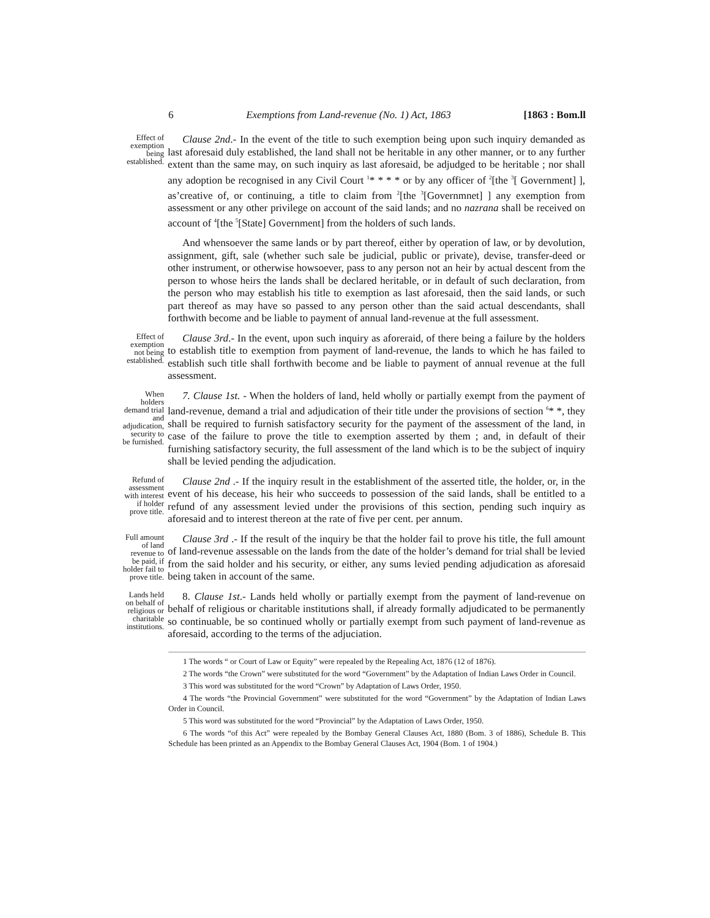6 Exemptions from Land-revenue (No. 1) Act, 1863 [1863 : Bom.ll
Effect of exemption being established.
Clause 2nd.- In the event of the title to such exemption being upon such inquiry demanded as last aforesaid duly established, the land shall not be heritable in any other manner, or to any further extent than the same may, on such inquiry as last aforesaid, be adjudged to be heritable ; nor shall any adoption be recognised in any Civil Court <sup>1</sup>* * * * or by any officer of <sup>2</sup>[the <sup>3</sup>[ Government] ], as’creative of, or continuing, a title to claim from <sup>2</sup>[the <sup>3</sup>[Governmnet] ] any exemption from assessment or any other privilege on account of the said lands; and no nazrana shall be received on account of <sup>4</sup>[the <sup>5</sup>[State] Government] from the holders of such lands.
And whensoever the same lands or by part thereof, either by operation of law, or by devolution, assignment, gift, sale (whether such sale be judicial, public or private), devise, transfer-deed or other instrument, or otherwise howsoever, pass to any person not an heir by actual descent from the person to whose heirs the lands shall be declared heritable, or in default of such declaration, from the person who may establish his title to exemption as last aforesaid, then the said lands, or such part thereof as may have so passed to any person other than the said actual descendants, shall forthwith become and be liable to payment of annual land-revenue at the full assessment.
Effect of exemption not being established.
Clause 3rd.- In the event, upon such inquiry as aforeraid, of there being a failure by the holders to establish title to exemption from payment of land-revenue, the lands to which he has failed to establish such title shall forthwith become and be liable to payment of annual revenue at the full assessment.
When holders demand trial and adjudication, security to be furnished.
7. Clause 1st. - When the holders of land, held wholly or partially exempt from the payment of land-revenue, demand a trial and adjudication of their title under the provisions of section <sup>6</sup>* *, they shall be required to furnish satisfactory security for the payment of the assessment of the land, in case of the failure to prove the title to exemption asserted by them ; and, in default of their furnishing satisfactory security, the full assessment of the land which is to be the subject of inquiry shall be levied pending the adjudication.
Refund of assessment with interest if holder prove title.
Clause 2nd .- If the inquiry result in the establishment of the asserted title, the holder, or, in the event of his decease, his heir who succeeds to possession of the said lands, shall be entitled to a refund of any assessment levied under the provisions of this section, pending such inquiry as aforesaid and to interest thereon at the rate of five per cent. per annum.
Full amount of land revenue to be paid, if holder fail to prove title.
Clause 3rd .- If the result of the inquiry be that the holder fail to prove his title, the full amount of land-revenue assessable on the lands from the date of the holder’s demand for trial shall be levied from the said holder and his security, or either, any sums levied pending adjudication as aforesaid being taken in account of the same.
Lands held on behalf of religious or charitable institutions.
8. Clause 1st.- Lands held wholly or partially exempt from the payment of land-revenue on behalf of religious or charitable institutions shall, if already formally adjudicated to be permanently so continuable, be so continued wholly or partially exempt from such payment of land-revenue as aforesaid, according to the terms of the adjuciation.
1 The words “ or Court of Law or Equity” were repealed by the Repealing Act, 1876 (12 of 1876).
2 The words “the Crown” were substituted for the word “Government” by the Adaptation of Indian Laws Order in Council.
3 This word was substituted for the word “Crown” by Adaptation of Laws Order, 1950.
4 The words “the Provincial Government” were substituted for the word “Government” by the Adaptation of Indian Laws Order in Council.
5 This word was substituted for the word “Provincial” by the Adaptation of Laws Order, 1950.
6 The words “of this Act” were repealed by the Bombay General Clauses Act, 1880 (Bom. 3 of 1886), Schedule B. This Schedule has been printed as an Appendix to the Bombay General Clauses Act, 1904 (Bom. 1 of 1904.)